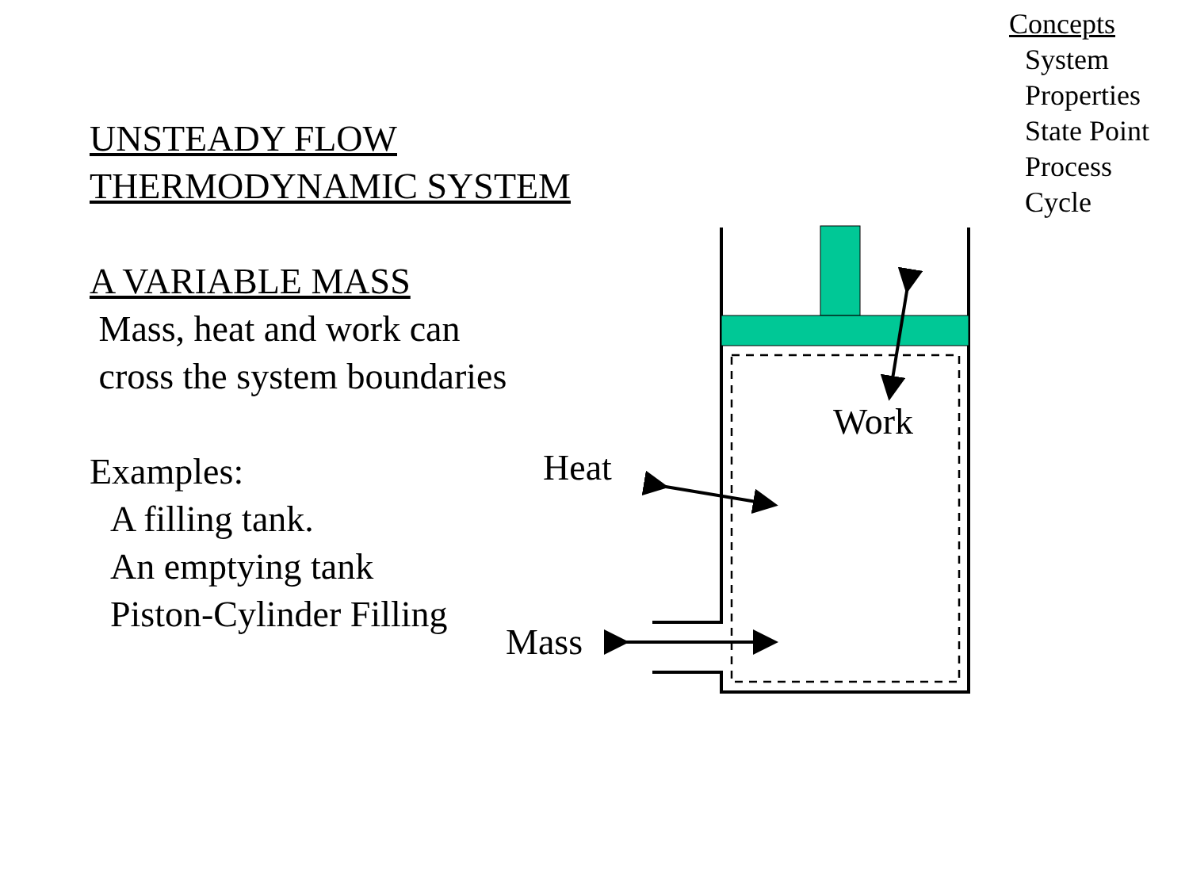UNSTEADY FLOW THERMODYNAMIC SYSTEM
A VARIABLE MASS
Mass, heat and work can
cross the system boundaries
Examples:
A filling tank.
An emptying tank
Piston-Cylinder Filling
Concepts
System
Properties
State Point
Process
Cycle
Work
Heat
Mass